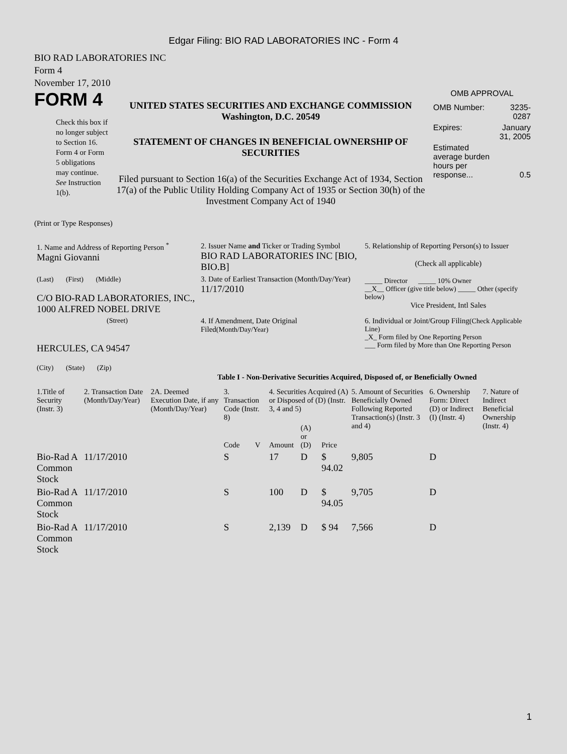Edgar Filing: BIO RAD LABORATORIES INC - Form 4
BIO RAD LABORATORIES INC
Form 4
November 17, 2010
FORM 4
Check this box if no longer subject to Section 16. Form 4 or Form 5 obligations may continue. See Instruction 1(b).
UNITED STATES SECURITIES AND EXCHANGE COMMISSION
Washington, D.C. 20549
STATEMENT OF CHANGES IN BENEFICIAL OWNERSHIP OF SECURITIES
Filed pursuant to Section 16(a) of the Securities Exchange Act of 1934, Section 17(a) of the Public Utility Holding Company Act of 1935 or Section 30(h) of the Investment Company Act of 1940
OMB APPROVAL
| OMB Number: | 3235-0287 |
| Expires: | January 31, 2005 |
| Estimated average burden hours per response... | 0.5 |
(Print or Type Responses)
| 1. Name and Address of Reporting Person <sup>*</sup> Magni Giovanni | 2. Issuer Name and Ticker or Trading Symbol BIO RAD LABORATORIES INC [BIO, BIO.B] | 5. Relationship of Reporting Person(s) to Issuer (Check all applicable) _____ Director _____ 10% Owner __X__ Officer (give title below) _____ Other (specify below) Vice President, Intl Sales |
| (Last) (First) (Middle) C/O BIO-RAD LABORATORIES, INC., 1000 ALFRED NOBEL DRIVE | 3. Date of Earliest Transaction (Month/Day/Year) 11/17/2010 | |
| (Street) HERCULES, CA 94547 (City) (State) (Zip) | 4. If Amendment, Date Original Filed (Month/Day/Year) | 6. Individual or Joint/Group Filing (Check Applicable Line) _X_ Form filed by One Reporting Person ___ Form filed by More than One Reporting Person |
Table I - Non-Derivative Securities Acquired, Disposed of, or Beneficially Owned
| 1.Title of Security (Instr. 3) | 2. Transaction Date (Month/Day/Year) | 2A. Deemed Execution Date, if any (Month/Day/Year) | 3. Transaction Code (Instr. 8) | | 4. Securities Acquired (A) or Disposed of (D) (Instr. 3, 4 and 5) | | | 5. Amount of Securities Beneficially Owned Following Reported Transaction(s) (Instr. 3 and 4) | 6. Ownership Form: Direct (D) or Indirect (I) (Instr. 4) | 7. Nature of Indirect Beneficial Ownership (Instr. 4) |
| --- | --- | --- | --- | --- | --- | --- | --- | --- | --- | --- |
| | | | Code | V | Amount | (A) or (D) | Price | | | |
| Bio-Rad A Common Stock | 11/17/2010 | | S | | 17 | D | $ 94.02 | 9,805 | D | |
| Bio-Rad A Common Stock | 11/17/2010 | | S | | 100 | D | $ 94.05 | 9,705 | D | |
| Bio-Rad A Common Stock | 11/17/2010 | | S | | 2,139 | D | $ 94 | 7,566 | D | |
1